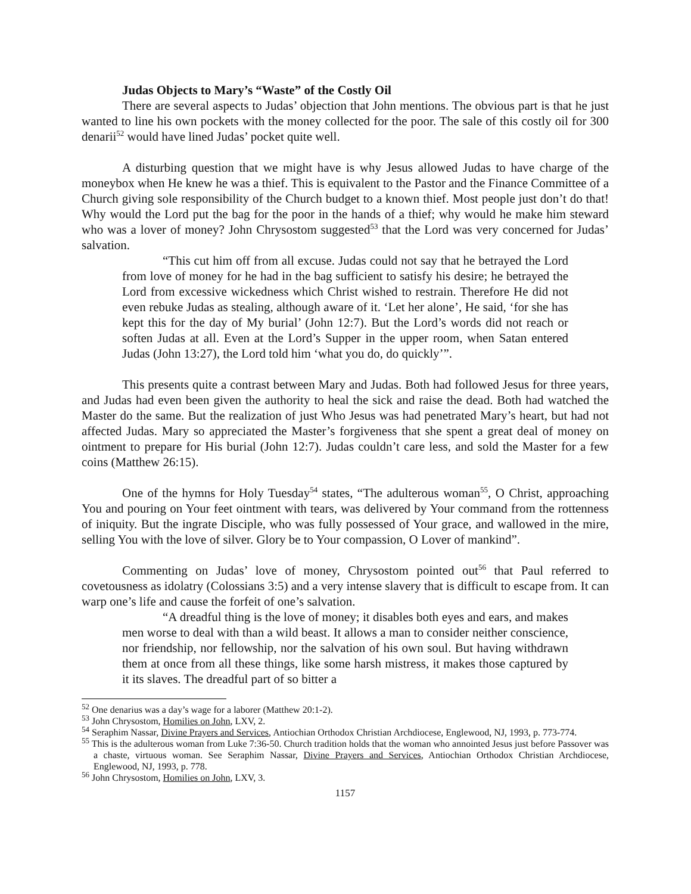Judas Objects to Mary’s “Waste” of the Costly Oil
There are several aspects to Judas’ objection that John mentions. The obvious part is that he just wanted to line his own pockets with the money collected for the poor. The sale of this costly oil for 300 denarii<sup>52</sup> would have lined Judas’ pocket quite well.
A disturbing question that we might have is why Jesus allowed Judas to have charge of the moneybox when He knew he was a thief. This is equivalent to the Pastor and the Finance Committee of a Church giving sole responsibility of the Church budget to a known thief. Most people just don’t do that! Why would the Lord put the bag for the poor in the hands of a thief; why would he make him steward who was a lover of money? John Chrysostom suggested<sup>53</sup> that the Lord was very concerned for Judas’ salvation.
“This cut him off from all excuse. Judas could not say that he betrayed the Lord from love of money for he had in the bag sufficient to satisfy his desire; he betrayed the Lord from excessive wickedness which Christ wished to restrain. Therefore He did not even rebuke Judas as stealing, although aware of it. ‘Let her alone’, He said, ‘for she has kept this for the day of My burial’ (John 12:7). But the Lord’s words did not reach or soften Judas at all. Even at the Lord’s Supper in the upper room, when Satan entered Judas (John 13:27), the Lord told him ‘what you do, do quickly’”.
This presents quite a contrast between Mary and Judas. Both had followed Jesus for three years, and Judas had even been given the authority to heal the sick and raise the dead. Both had watched the Master do the same. But the realization of just Who Jesus was had penetrated Mary’s heart, but had not affected Judas. Mary so appreciated the Master’s forgiveness that she spent a great deal of money on ointment to prepare for His burial (John 12:7). Judas couldn’t care less, and sold the Master for a few coins (Matthew 26:15).
One of the hymns for Holy Tuesday<sup>54</sup> states, “The adulterous woman<sup>55</sup>, O Christ, approaching You and pouring on Your feet ointment with tears, was delivered by Your command from the rottenness of iniquity. But the ingrate Disciple, who was fully possessed of Your grace, and wallowed in the mire, selling You with the love of silver. Glory be to Your compassion, O Lover of mankind”.
Commenting on Judas’ love of money, Chrysostom pointed out<sup>56</sup> that Paul referred to covetousness as idolatry (Colossians 3:5) and a very intense slavery that is difficult to escape from. It can warp one’s life and cause the forfeit of one’s salvation.
“A dreadful thing is the love of money; it disables both eyes and ears, and makes men worse to deal with than a wild beast. It allows a man to consider neither conscience, nor friendship, nor fellowship, nor the salvation of his own soul. But having withdrawn them at once from all these things, like some harsh mistress, it makes those captured by it its slaves. The dreadful part of so bitter a
<sup>52</sup> One denarius was a day’s wage for a laborer (Matthew 20:1-2).
<sup>53</sup> John Chrysostom, Homilies on John, LXV, 2.
<sup>54</sup> Seraphim Nassar, Divine Prayers and Services, Antiochian Orthodox Christian Archdiocese, Englewood, NJ, 1993, p. 773-774.
<sup>55</sup> This is the adulterous woman from Luke 7:36-50. Church tradition holds that the woman who annointed Jesus just before Passover was a chaste, virtuous woman. See Seraphim Nassar, Divine Prayers and Services, Antiochian Orthodox Christian Archdiocese, Englewood, NJ, 1993, p. 778.
<sup>56</sup> John Chrysostom, Homilies on John, LXV, 3.
1157